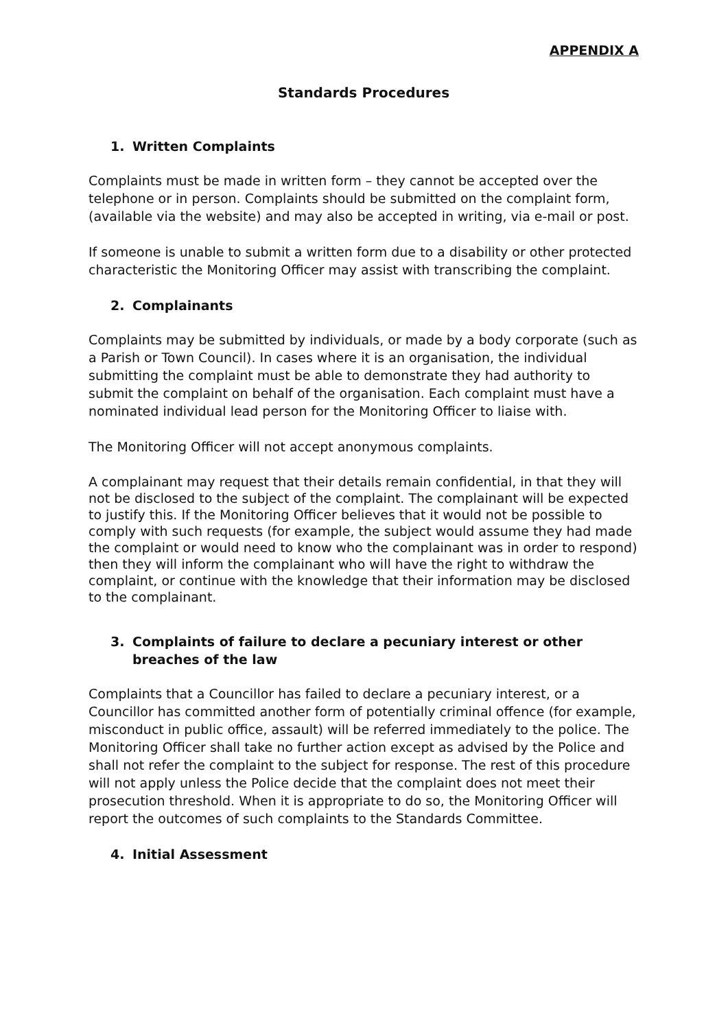APPENDIX A
Standards Procedures
1. Written Complaints
Complaints must be made in written form – they cannot be accepted over the telephone or in person. Complaints should be submitted on the complaint form, (available via the website) and may also be accepted in writing, via e-mail or post.
If someone is unable to submit a written form due to a disability or other protected characteristic the Monitoring Officer may assist with transcribing the complaint.
2. Complainants
Complaints may be submitted by individuals, or made by a body corporate (such as a Parish or Town Council). In cases where it is an organisation, the individual submitting the complaint must be able to demonstrate they had authority to submit the complaint on behalf of the organisation. Each complaint must have a nominated individual lead person for the Monitoring Officer to liaise with.
The Monitoring Officer will not accept anonymous complaints.
A complainant may request that their details remain confidential, in that they will not be disclosed to the subject of the complaint. The complainant will be expected to justify this. If the Monitoring Officer believes that it would not be possible to comply with such requests (for example, the subject would assume they had made the complaint or would need to know who the complainant was in order to respond) then they will inform the complainant who will have the right to withdraw the complaint, or continue with the knowledge that their information may be disclosed to the complainant.
3. Complaints of failure to declare a pecuniary interest or other breaches of the law
Complaints that a Councillor has failed to declare a pecuniary interest, or a Councillor has committed another form of potentially criminal offence (for example, misconduct in public office, assault) will be referred immediately to the police. The Monitoring Officer shall take no further action except as advised by the Police and shall not refer the complaint to the subject for response. The rest of this procedure will not apply unless the Police decide that the complaint does not meet their prosecution threshold. When it is appropriate to do so, the Monitoring Officer will report the outcomes of such complaints to the Standards Committee.
4. Initial Assessment